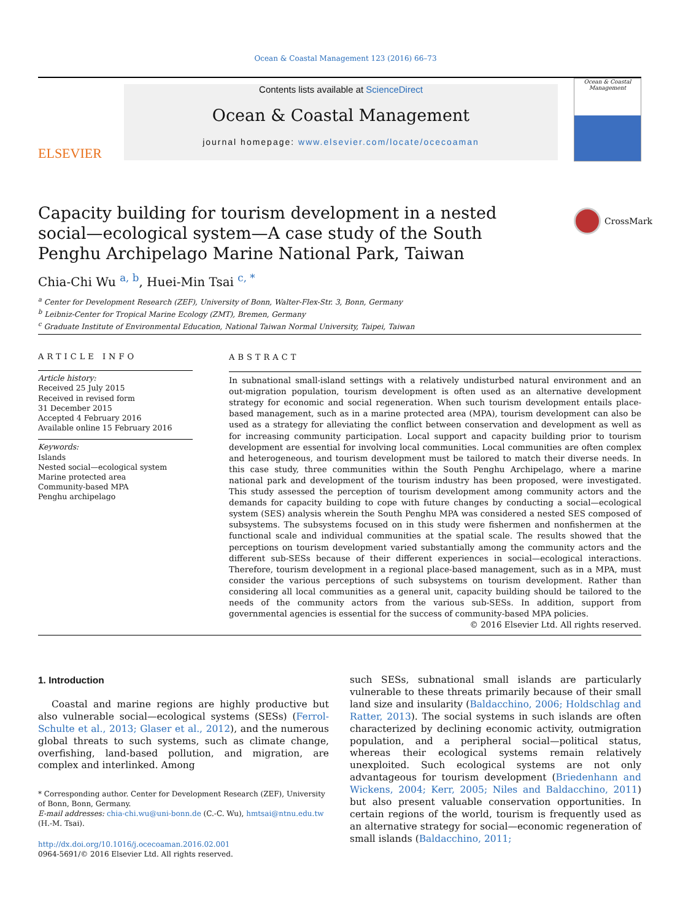Ocean & Coastal Management 123 (2016) 66–73
ELSEVIER
Contents lists available at ScienceDirect
Ocean & Coastal Management
journal homepage: www.elsevier.com/locate/ocecoaman
Ocean & Coastal Management
Capacity building for tourism development in a nested social—ecological system—A case study of the South Penghu Archipelago Marine National Park, Taiwan
CrossMark
Chia-Chi Wu <sup>a, b</sup>, Huei-Min Tsai <sup>c, *</sup>
<sup>a</sup> Center for Development Research (ZEF), University of Bonn, Walter-Flex-Str. 3, Bonn, Germany
<sup>b</sup> Leibniz-Center for Tropical Marine Ecology (ZMT), Bremen, Germany
<sup>c</sup> Graduate Institute of Environmental Education, National Taiwan Normal University, Taipei, Taiwan
ARTICLE INFO
Article history:
Received 25 July 2015
Received in revised form
31 December 2015
Accepted 4 February 2016
Available online 15 February 2016
Keywords:
Islands
Nested social—ecological system
Marine protected area
Community-based MPA
Penghu archipelago
ABSTRACT
In subnational small-island settings with a relatively undisturbed natural environment and an out-migration population, tourism development is often used as an alternative development strategy for economic and social regeneration. When such tourism development entails place-based management, such as in a marine protected area (MPA), tourism development can also be used as a strategy for alleviating the conflict between conservation and development as well as for increasing community participation. Local support and capacity building prior to tourism development are essential for involving local communities. Local communities are often complex and heterogeneous, and tourism development must be tailored to match their diverse needs. In this case study, three communities within the South Penghu Archipelago, where a marine national park and development of the tourism industry has been proposed, were investigated. This study assessed the perception of tourism development among community actors and the demands for capacity building to cope with future changes by conducting a social—ecological system (SES) analysis wherein the South Penghu MPA was considered a nested SES composed of subsystems. The subsystems focused on in this study were fishermen and nonfishermen at the functional scale and individual communities at the spatial scale. The results showed that the perceptions on tourism development varied substantially among the community actors and the different sub-SESs because of their different experiences in social—ecological interactions. Therefore, tourism development in a regional place-based management, such as in a MPA, must consider the various perceptions of such subsystems on tourism development. Rather than considering all local communities as a general unit, capacity building should be tailored to the needs of the community actors from the various sub-SESs. In addition, support from governmental agencies is essential for the success of community-based MPA policies.
© 2016 Elsevier Ltd. All rights reserved.
1. Introduction
Coastal and marine regions are highly productive but also vulnerable social—ecological systems (SESs) (Ferrol-Schulte et al., 2013; Glaser et al., 2012), and the numerous global threats to such systems, such as climate change, overfishing, land-based pollution, and migration, are complex and interlinked. Among
* Corresponding author. Center for Development Research (ZEF), University of Bonn, Bonn, Germany.
E-mail addresses: chia-chi.wu@uni-bonn.de (C.-C. Wu), hmtsai@ntnu.edu.tw (H.-M. Tsai).
http://dx.doi.org/10.1016/j.ocecoaman.2016.02.001
0964-5691/© 2016 Elsevier Ltd. All rights reserved.
such SESs, subnational small islands are particularly vulnerable to these threats primarily because of their small land size and insularity (Baldacchino, 2006; Holdschlag and Ratter, 2013). The social systems in such islands are often characterized by declining economic activity, outmigration population, and a peripheral social—political status, whereas their ecological systems remain relatively unexploited. Such ecological systems are not only advantageous for tourism development (Briedenhann and Wickens, 2004; Kerr, 2005; Niles and Baldacchino, 2011) but also present valuable conservation opportunities. In certain regions of the world, tourism is frequently used as an alternative strategy for social—economic regeneration of small islands (Baldacchino, 2011;